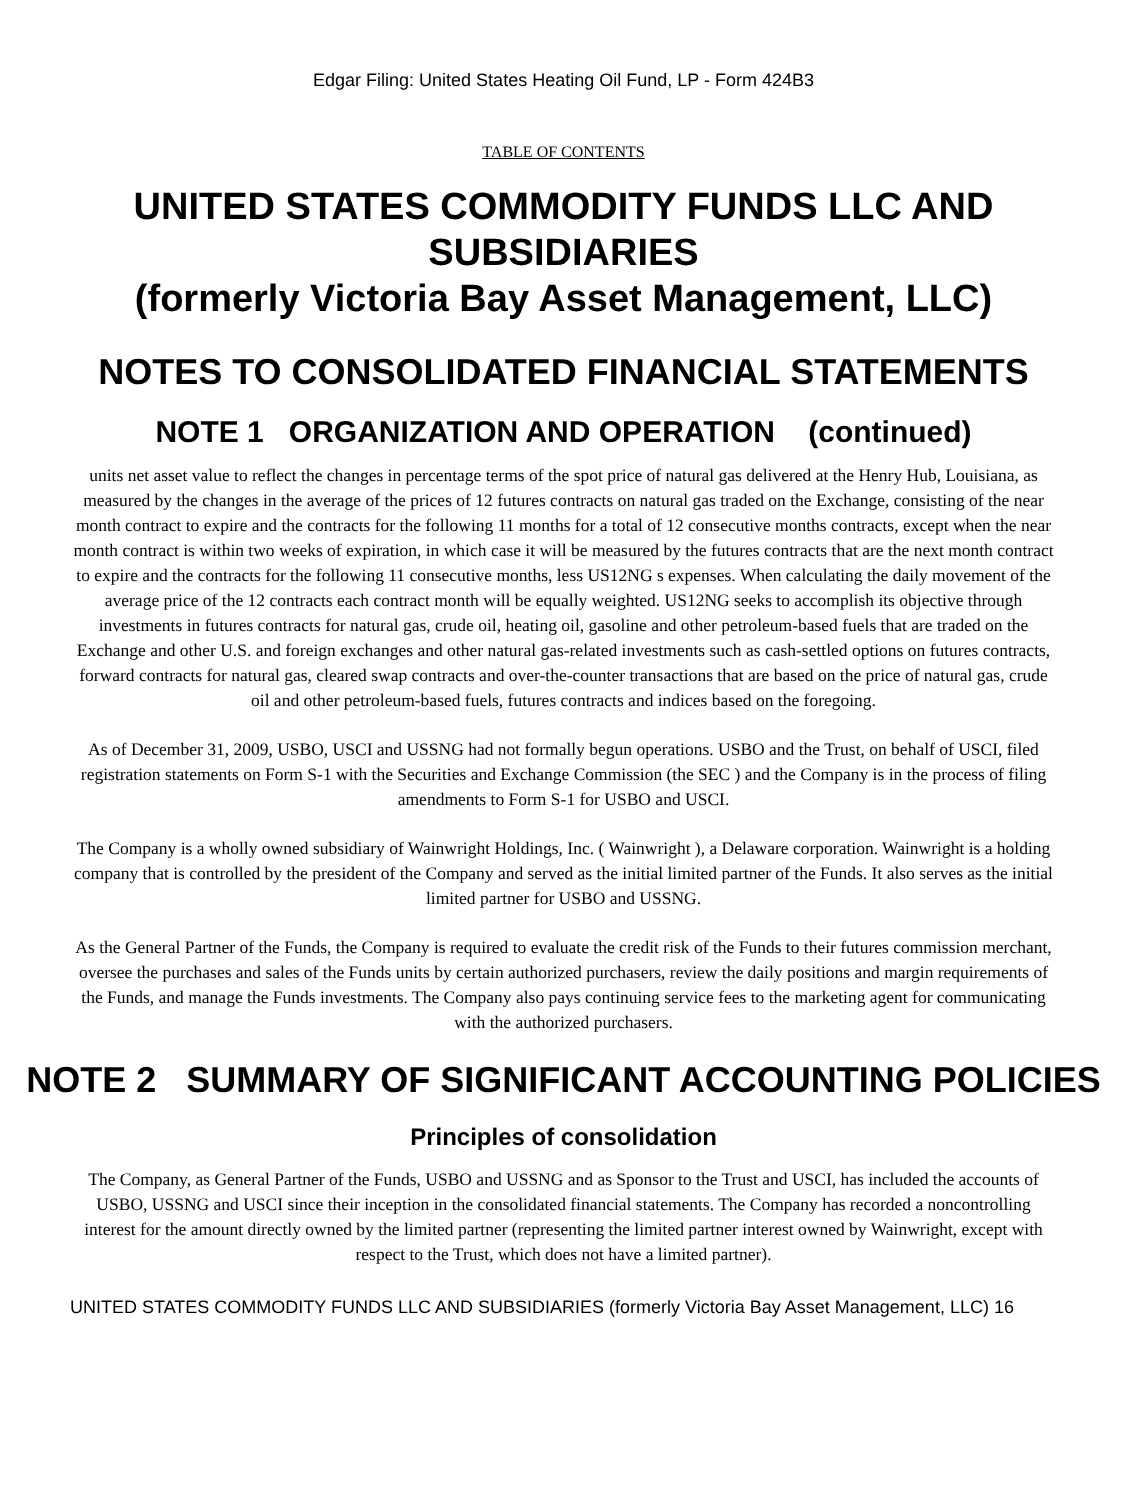Edgar Filing: United States Heating Oil Fund, LP - Form 424B3
TABLE OF CONTENTS
UNITED STATES COMMODITY FUNDS LLC AND SUBSIDIARIES
(formerly Victoria Bay Asset Management, LLC)
NOTES TO CONSOLIDATED FINANCIAL STATEMENTS
NOTE 1 ORGANIZATION AND OPERATION (continued)
units net asset value to reflect the changes in percentage terms of the spot price of natural gas delivered at the Henry Hub, Louisiana, as measured by the changes in the average of the prices of 12 futures contracts on natural gas traded on the Exchange, consisting of the near month contract to expire and the contracts for the following 11 months for a total of 12 consecutive months contracts, except when the near month contract is within two weeks of expiration, in which case it will be measured by the futures contracts that are the next month contract to expire and the contracts for the following 11 consecutive months, less US12NG s expenses. When calculating the daily movement of the average price of the 12 contracts each contract month will be equally weighted. US12NG seeks to accomplish its objective through investments in futures contracts for natural gas, crude oil, heating oil, gasoline and other petroleum-based fuels that are traded on the Exchange and other U.S. and foreign exchanges and other natural gas-related investments such as cash-settled options on futures contracts, forward contracts for natural gas, cleared swap contracts and over-the-counter transactions that are based on the price of natural gas, crude oil and other petroleum-based fuels, futures contracts and indices based on the foregoing.
As of December 31, 2009, USBO, USCI and USSNG had not formally begun operations. USBO and the Trust, on behalf of USCI, filed registration statements on Form S-1 with the Securities and Exchange Commission (the SEC ) and the Company is in the process of filing amendments to Form S-1 for USBO and USCI.
The Company is a wholly owned subsidiary of Wainwright Holdings, Inc. ( Wainwright ), a Delaware corporation. Wainwright is a holding company that is controlled by the president of the Company and served as the initial limited partner of the Funds. It also serves as the initial limited partner for USBO and USSNG.
As the General Partner of the Funds, the Company is required to evaluate the credit risk of the Funds to their futures commission merchant, oversee the purchases and sales of the Funds units by certain authorized purchasers, review the daily positions and margin requirements of the Funds, and manage the Funds investments. The Company also pays continuing service fees to the marketing agent for communicating with the authorized purchasers.
NOTE 2 SUMMARY OF SIGNIFICANT ACCOUNTING POLICIES
Principles of consolidation
The Company, as General Partner of the Funds, USBO and USSNG and as Sponsor to the Trust and USCI, has included the accounts of USBO, USSNG and USCI since their inception in the consolidated financial statements. The Company has recorded a noncontrolling interest for the amount directly owned by the limited partner (representing the limited partner interest owned by Wainwright, except with respect to the Trust, which does not have a limited partner).
UNITED STATES COMMODITY FUNDS LLC AND SUBSIDIARIES (formerly Victoria Bay Asset Management, LLC) 16